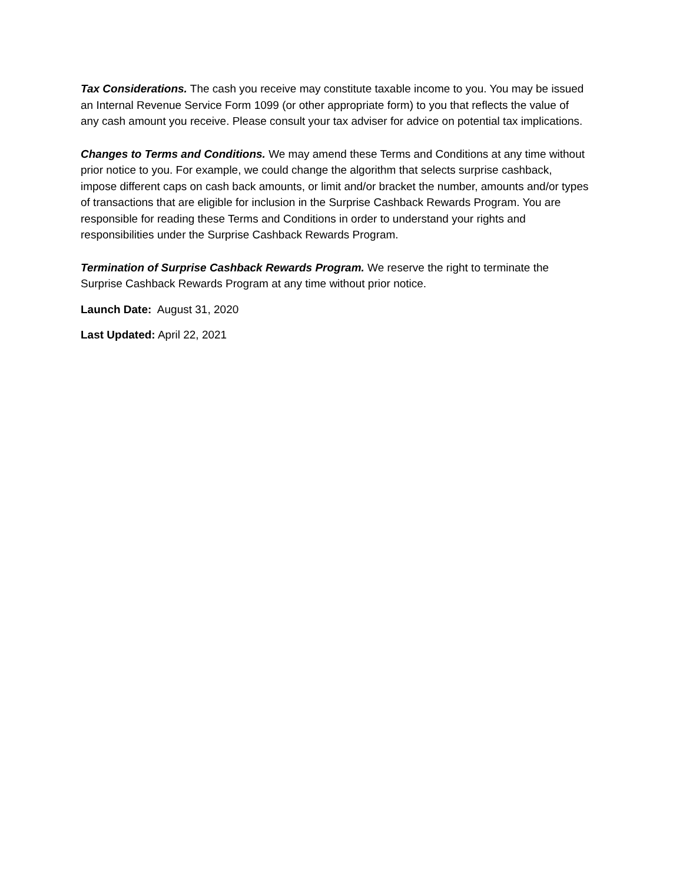Tax Considerations. The cash you receive may constitute taxable income to you. You may be issued an Internal Revenue Service Form 1099 (or other appropriate form) to you that reflects the value of any cash amount you receive. Please consult your tax adviser for advice on potential tax implications.
Changes to Terms and Conditions. We may amend these Terms and Conditions at any time without prior notice to you. For example, we could change the algorithm that selects surprise cashback, impose different caps on cash back amounts, or limit and/or bracket the number, amounts and/or types of transactions that are eligible for inclusion in the Surprise Cashback Rewards Program. You are responsible for reading these Terms and Conditions in order to understand your rights and responsibilities under the Surprise Cashback Rewards Program.
Termination of Surprise Cashback Rewards Program. We reserve the right to terminate the Surprise Cashback Rewards Program at any time without prior notice.
Launch Date: August 31, 2020
Last Updated: April 22, 2021